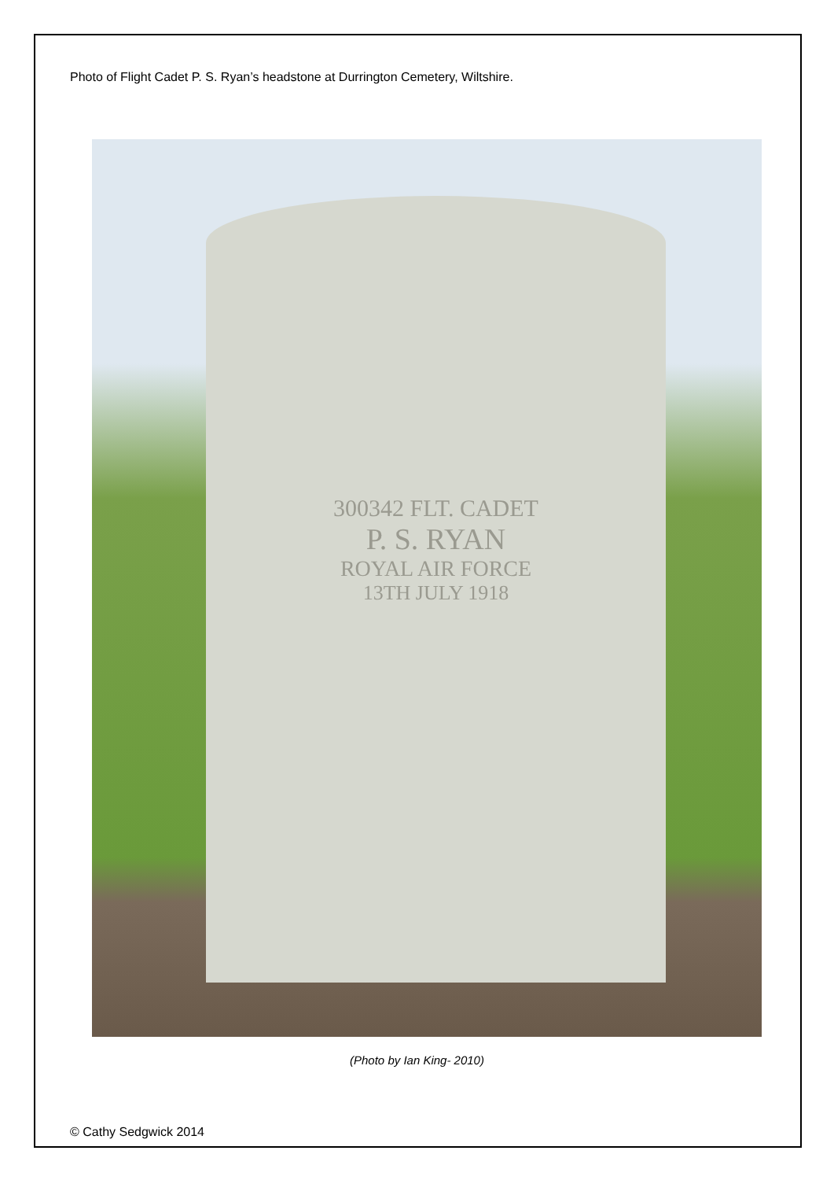Photo of Flight Cadet P. S. Ryan’s headstone at Durrington Cemetery, Wiltshire.
300342 FLT. CADET
P. S. RYAN
ROYAL AIR FORCE
13TH JULY 1918
(Photo by Ian King- 2010)
© Cathy Sedgwick 2014